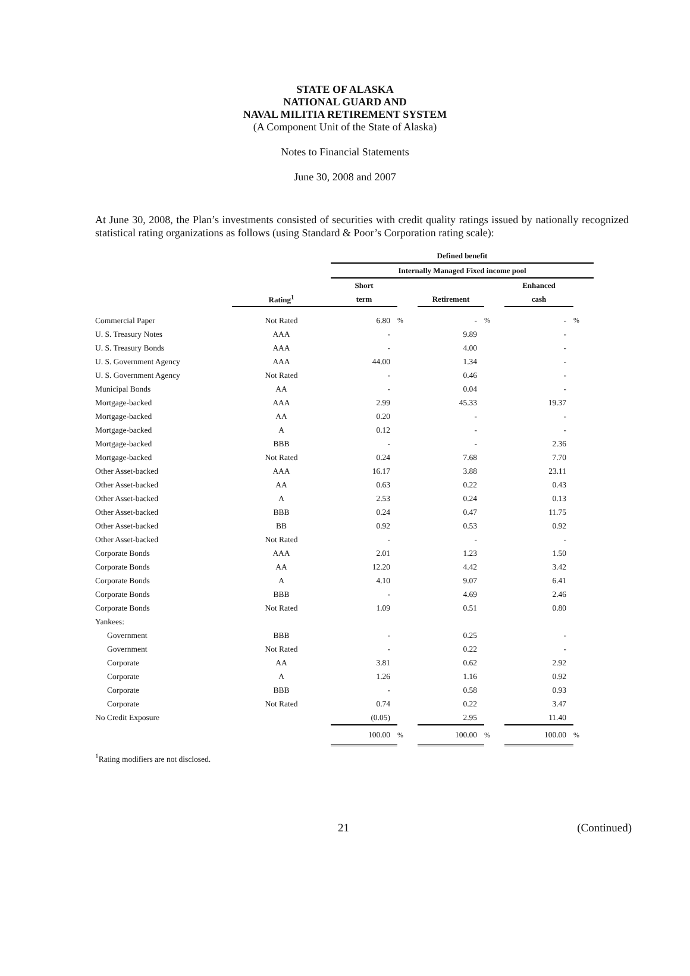STATE OF ALASKA
NATIONAL GUARD AND
NAVAL MILITIA RETIREMENT SYSTEM
(A Component Unit of the State of Alaska)
Notes to Financial Statements
June 30, 2008 and 2007
At June 30, 2008, the Plan’s investments consisted of securities with credit quality ratings issued by nationally recognized statistical rating organizations as follows (using Standard & Poor’s Corporation rating scale):
| | | Defined benefit | | | | | |
| --- | --- | --- | --- | --- | --- | --- | --- |
| | | Internally Managed Fixed income pool | | | | | |
| | | Short | | | | Enhanced | |
| | Rating<sup>1</sup> | term | | Retirement | | cash | |
| Commercial Paper | Not Rated | 6.80 | % | - | % | - | % |
| U. S. Treasury Notes | AAA | - | | 9.89 | | - | |
| U. S. Treasury Bonds | AAA | - | | 4.00 | | - | |
| U. S. Government Agency | AAA | 44.00 | | 1.34 | | - | |
| U. S. Government Agency | Not Rated | - | | 0.46 | | - | |
| Municipal Bonds | AA | - | | 0.04 | | - | |
| Mortgage-backed | AAA | 2.99 | | 45.33 | | 19.37 | |
| Mortgage-backed | AA | 0.20 | | - | | - | |
| Mortgage-backed | A | 0.12 | | - | | - | |
| Mortgage-backed | BBB | - | | - | | 2.36 | |
| Mortgage-backed | Not Rated | 0.24 | | 7.68 | | 7.70 | |
| Other Asset-backed | AAA | 16.17 | | 3.88 | | 23.11 | |
| Other Asset-backed | AA | 0.63 | | 0.22 | | 0.43 | |
| Other Asset-backed | A | 2.53 | | 0.24 | | 0.13 | |
| Other Asset-backed | BBB | 0.24 | | 0.47 | | 11.75 | |
| Other Asset-backed | BB | 0.92 | | 0.53 | | 0.92 | |
| Other Asset-backed | Not Rated | - | | - | | - | |
| Corporate Bonds | AAA | 2.01 | | 1.23 | | 1.50 | |
| Corporate Bonds | AA | 12.20 | | 4.42 | | 3.42 | |
| Corporate Bonds | A | 4.10 | | 9.07 | | 6.41 | |
| Corporate Bonds | BBB | - | | 4.69 | | 2.46 | |
| Corporate Bonds | Not Rated | 1.09 | | 0.51 | | 0.80 | |
| Yankees: | | | | | | | |
| Government | BBB | - | | 0.25 | | - | |
| Government | Not Rated | - | | 0.22 | | - | |
| Corporate | AA | 3.81 | | 0.62 | | 2.92 | |
| Corporate | A | 1.26 | | 1.16 | | 0.92 | |
| Corporate | BBB | - | | 0.58 | | 0.93 | |
| Corporate | Not Rated | 0.74 | | 0.22 | | 3.47 | |
| No Credit Exposure | | (0.05) | | 2.95 | | 11.40 | |
| | | 100.00 | % | 100.00 | % | 100.00 | % |
<sup>1</sup> Rating modifiers are not disclosed.
21 (Continued)